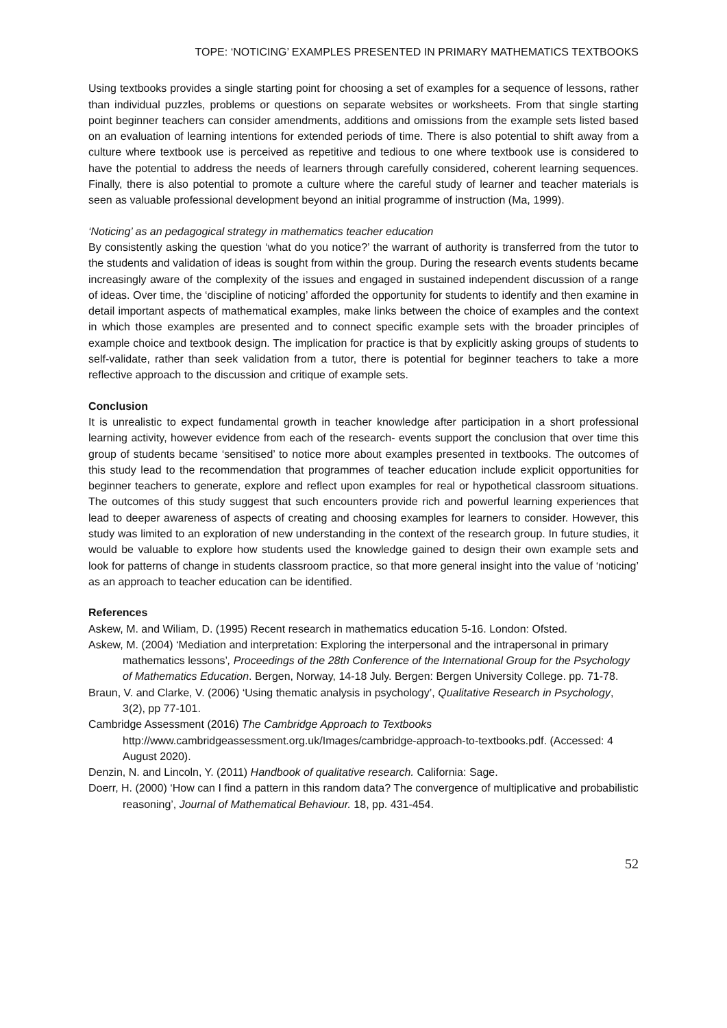TOPE: ‘NOTICING’ EXAMPLES PRESENTED IN PRIMARY MATHEMATICS TEXTBOOKS
Using textbooks provides a single starting point for choosing a set of examples for a sequence of lessons, rather than individual puzzles, problems or questions on separate websites or worksheets. From that single starting point beginner teachers can consider amendments, additions and omissions from the example sets listed based on an evaluation of learning intentions for extended periods of time. There is also potential to shift away from a culture where textbook use is perceived as repetitive and tedious to one where textbook use is considered to have the potential to address the needs of learners through carefully considered, coherent learning sequences. Finally, there is also potential to promote a culture where the careful study of learner and teacher materials is seen as valuable professional development beyond an initial programme of instruction (Ma, 1999).
‘Noticing’ as an pedagogical strategy in mathematics teacher education
By consistently asking the question ‘what do you notice?’ the warrant of authority is transferred from the tutor to the students and validation of ideas is sought from within the group. During the research events students became increasingly aware of the complexity of the issues and engaged in sustained independent discussion of a range of ideas. Over time, the ‘discipline of noticing’ afforded the opportunity for students to identify and then examine in detail important aspects of mathematical examples, make links between the choice of examples and the context in which those examples are presented and to connect specific example sets with the broader principles of example choice and textbook design. The implication for practice is that by explicitly asking groups of students to self-validate, rather than seek validation from a tutor, there is potential for beginner teachers to take a more reflective approach to the discussion and critique of example sets.
Conclusion
It is unrealistic to expect fundamental growth in teacher knowledge after participation in a short professional learning activity, however evidence from each of the research- events support the conclusion that over time this group of students became ‘sensitised’ to notice more about examples presented in textbooks. The outcomes of this study lead to the recommendation that programmes of teacher education include explicit opportunities for beginner teachers to generate, explore and reflect upon examples for real or hypothetical classroom situations. The outcomes of this study suggest that such encounters provide rich and powerful learning experiences that lead to deeper awareness of aspects of creating and choosing examples for learners to consider. However, this study was limited to an exploration of new understanding in the context of the research group. In future studies, it would be valuable to explore how students used the knowledge gained to design their own example sets and look for patterns of change in students classroom practice, so that more general insight into the value of ‘noticing’ as an approach to teacher education can be identified.
References
Askew, M. and Wiliam, D. (1995) Recent research in mathematics education 5-16. London: Ofsted.
Askew, M. (2004) ‘Mediation and interpretation: Exploring the interpersonal and the intrapersonal in primary mathematics lessons’, Proceedings of the 28th Conference of the International Group for the Psychology of Mathematics Education. Bergen, Norway, 14-18 July. Bergen: Bergen University College. pp. 71-78.
Braun, V. and Clarke, V. (2006) ‘Using thematic analysis in psychology’, Qualitative Research in Psychology, 3(2), pp 77-101.
Cambridge Assessment (2016) The Cambridge Approach to Textbooks
http://www.cambridgeassessment.org.uk/Images/cambridge-approach-to-textbooks.pdf. (Accessed: 4 August 2020).
Denzin, N. and Lincoln, Y. (2011) Handbook of qualitative research. California: Sage.
Doerr, H. (2000) ‘How can I find a pattern in this random data? The convergence of multiplicative and probabilistic reasoning’, Journal of Mathematical Behaviour. 18, pp. 431-454.
52